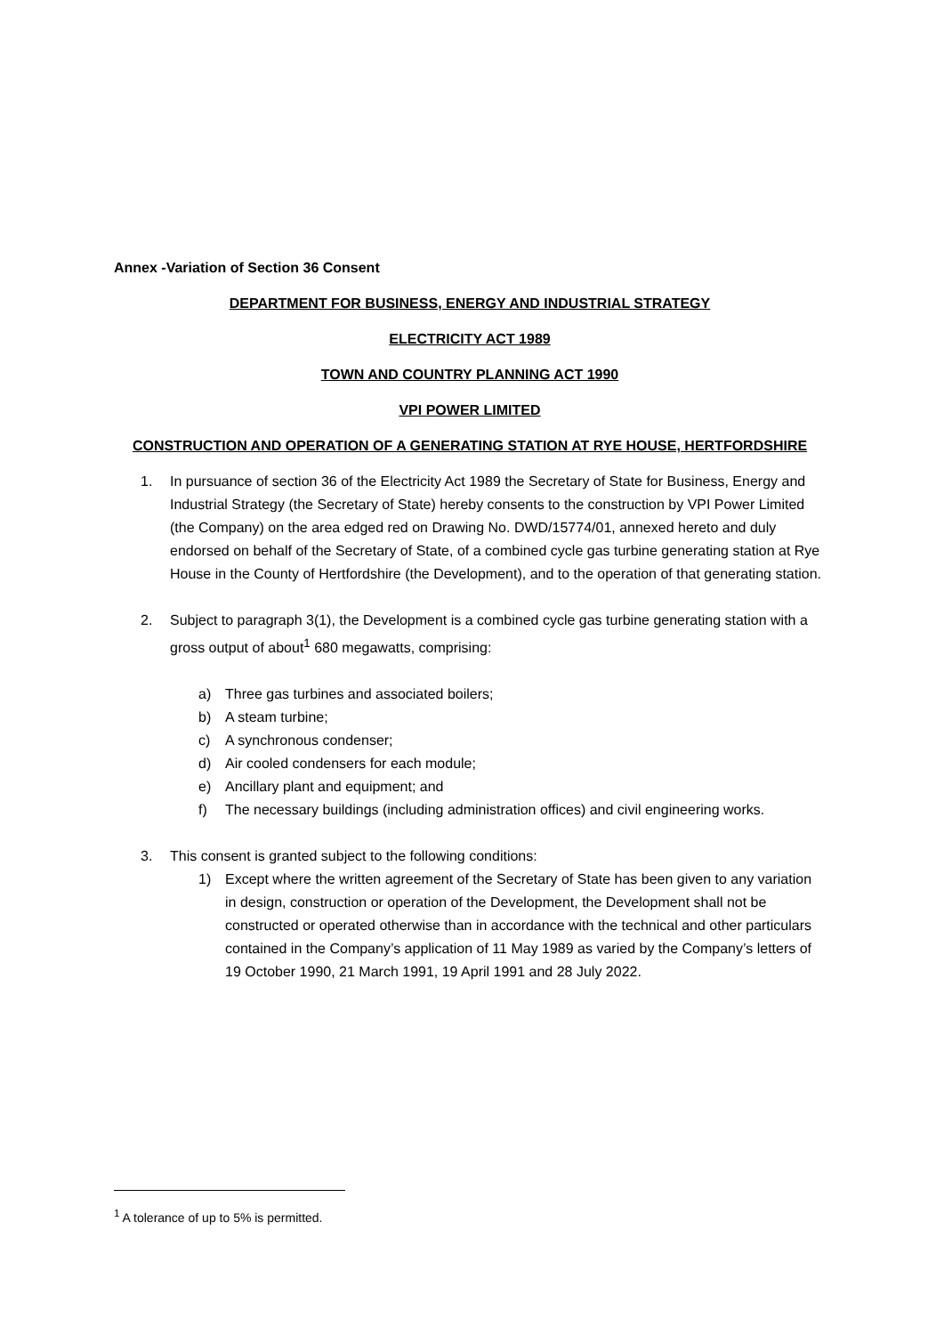Annex -Variation of Section 36 Consent
DEPARTMENT FOR BUSINESS, ENERGY AND INDUSTRIAL STRATEGY
ELECTRICITY ACT 1989
TOWN AND COUNTRY PLANNING ACT 1990
VPI POWER LIMITED
CONSTRUCTION AND OPERATION OF A GENERATING STATION AT RYE HOUSE, HERTFORDSHIRE
1. In pursuance of section 36 of the Electricity Act 1989 the Secretary of State for Business, Energy and Industrial Strategy (the Secretary of State) hereby consents to the construction by VPI Power Limited (the Company) on the area edged red on Drawing No. DWD/15774/01, annexed hereto and duly endorsed on behalf of the Secretary of State, of a combined cycle gas turbine generating station at Rye House in the County of Hertfordshire (the Development), and to the operation of that generating station.
2. Subject to paragraph 3(1), the Development is a combined cycle gas turbine generating station with a gross output of about<sup>1</sup> 680 megawatts, comprising:
a) Three gas turbines and associated boilers;
b) A steam turbine;
c) A synchronous condenser;
d) Air cooled condensers for each module;
e) Ancillary plant and equipment; and
f) The necessary buildings (including administration offices) and civil engineering works.
3. This consent is granted subject to the following conditions:
1) Except where the written agreement of the Secretary of State has been given to any variation in design, construction or operation of the Development, the Development shall not be constructed or operated otherwise than in accordance with the technical and other particulars contained in the Company’s application of 11 May 1989 as varied by the Company’s letters of 19 October 1990, 21 March 1991, 19 April 1991 and 28 July 2022.
<sup>1</sup> A tolerance of up to 5% is permitted.